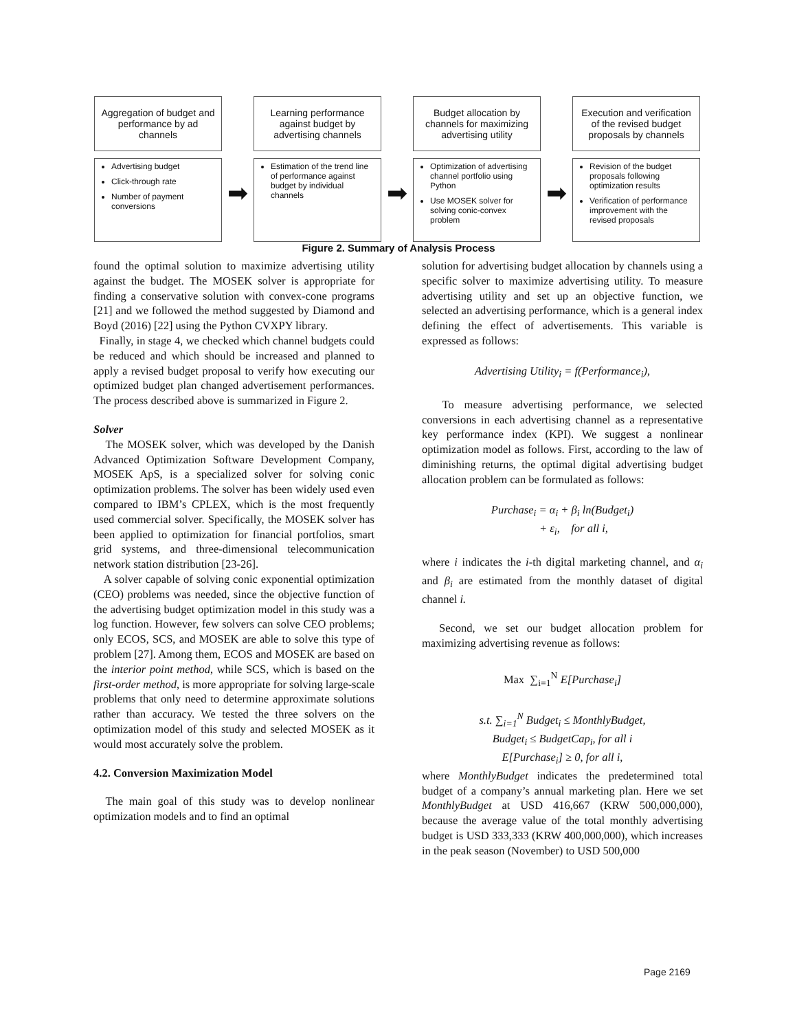Aggregation of budget and performance by ad channels
Advertising budget
Click-through rate
Number of payment conversions
➡
Learning performance against budget by advertising channels
Estimation of the trend line of performance against budget by individual channels
➡
Budget allocation by channels for maximizing advertising utility
Optimization of advertising channel portfolio using Python
Use MOSEK solver for solving conic-convex problem
➡
Execution and verification of the revised budget proposals by channels
Revision of the budget proposals following optimization results
Verification of performance improvement with the revised proposals
Figure 2. Summary of Analysis Process
found the optimal solution to maximize advertising utility against the budget. The MOSEK solver is appropriate for finding a conservative solution with convex-cone programs [21] and we followed the method suggested by Diamond and Boyd (2016) [22] using the Python CVXPY library.
Finally, in stage 4, we checked which channel budgets could be reduced and which should be increased and planned to apply a revised budget proposal to verify how executing our optimized budget plan changed advertisement performances. The process described above is summarized in Figure 2.
Solver
The MOSEK solver, which was developed by the Danish Advanced Optimization Software Development Company, MOSEK ApS, is a specialized solver for solving conic optimization problems. The solver has been widely used even compared to IBM’s CPLEX, which is the most frequently used commercial solver. Specifically, the MOSEK solver has been applied to optimization for financial portfolios, smart grid systems, and three-dimensional telecommunication network station distribution [23-26].
A solver capable of solving conic exponential optimization (CEO) problems was needed, since the objective function of the advertising budget optimization model in this study was a log function. However, few solvers can solve CEO problems; only ECOS, SCS, and MOSEK are able to solve this type of problem [27]. Among them, ECOS and MOSEK are based on the interior point method, while SCS, which is based on the first-order method, is more appropriate for solving large-scale problems that only need to determine approximate solutions rather than accuracy. We tested the three solvers on the optimization model of this study and selected MOSEK as it would most accurately solve the problem.
4.2. Conversion Maximization Model
The main goal of this study was to develop nonlinear optimization models and to find an optimal
solution for advertising budget allocation by channels using a specific solver to maximize advertising utility. To measure advertising utility and set up an objective function, we selected an advertising performance, which is a general index defining the effect of advertisements. This variable is expressed as follows:
Advertising Utility<sub>i</sub> = f(Performance<sub>i</sub>),
To measure advertising performance, we selected conversions in each advertising channel as a representative key performance index (KPI). We suggest a nonlinear optimization model as follows. First, according to the law of diminishing returns, the optimal digital advertising budget allocation problem can be formulated as follows:
Purchase<sub>i</sub> = α<sub>i</sub> + β<sub>i</sub> ln(Budget<sub>i</sub>)
+ ε<sub>i</sub>, for all i,
where i indicates the i-th digital marketing channel, and α<sub>i</sub> and β<sub>i</sub> are estimated from the monthly dataset of digital channel i.
Second, we set our budget allocation problem for maximizing advertising revenue as follows:
Max ∑<sub>i=1</sub><sup>N</sup> E[Purchase<sub>i</sub>]
s.t. ∑<sub>i=1</sub><sup>N</sup> Budget<sub>i</sub> ≤ MonthlyBudget,
Budget<sub>i</sub> ≤ BudgetCap<sub>i</sub>, for all i
E[Purchase<sub>i</sub>] ≥ 0, for all i,
where MonthlyBudget indicates the predetermined total budget of a company’s annual marketing plan. Here we set MonthlyBudget at USD 416,667 (KRW 500,000,000), because the average value of the total monthly advertising budget is USD 333,333 (KRW 400,000,000), which increases in the peak season (November) to USD 500,000
Page 2169